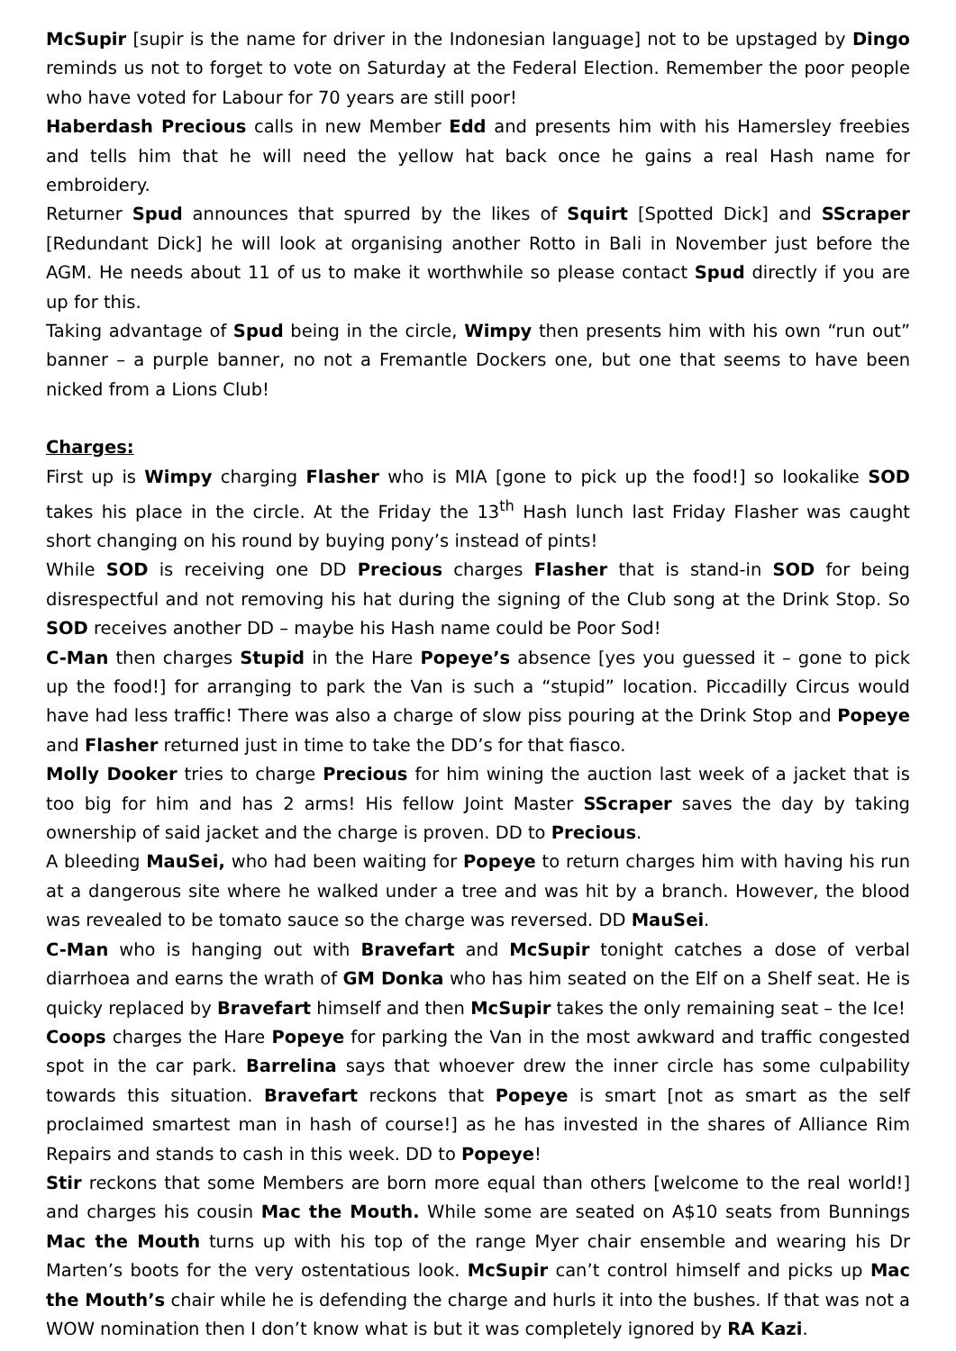McSupir [supir is the name for driver in the Indonesian language] not to be upstaged by Dingo reminds us not to forget to vote on Saturday at the Federal Election. Remember the poor people who have voted for Labour for 70 years are still poor!
Haberdash Precious calls in new Member Edd and presents him with his Hamersley freebies and tells him that he will need the yellow hat back once he gains a real Hash name for embroidery.
Returner Spud announces that spurred by the likes of Squirt [Spotted Dick] and SScraper [Redundant Dick] he will look at organising another Rotto in Bali in November just before the AGM. He needs about 11 of us to make it worthwhile so please contact Spud directly if you are up for this.
Taking advantage of Spud being in the circle, Wimpy then presents him with his own “run out” banner – a purple banner, no not a Fremantle Dockers one, but one that seems to have been nicked from a Lions Club!
Charges:
First up is Wimpy charging Flasher who is MIA [gone to pick up the food!] so lookalike SOD takes his place in the circle. At the Friday the 13<sup>th</sup> Hash lunch last Friday Flasher was caught short changing on his round by buying pony’s instead of pints!
While SOD is receiving one DD Precious charges Flasher that is stand-in SOD for being disrespectful and not removing his hat during the signing of the Club song at the Drink Stop. So SOD receives another DD – maybe his Hash name could be Poor Sod!
C-Man then charges Stupid in the Hare Popeye’s absence [yes you guessed it – gone to pick up the food!] for arranging to park the Van is such a “stupid” location. Piccadilly Circus would have had less traffic! There was also a charge of slow piss pouring at the Drink Stop and Popeye and Flasher returned just in time to take the DD’s for that fiasco.
Molly Dooker tries to charge Precious for him wining the auction last week of a jacket that is too big for him and has 2 arms! His fellow Joint Master SScraper saves the day by taking ownership of said jacket and the charge is proven. DD to Precious.
A bleeding MauSei, who had been waiting for Popeye to return charges him with having his run at a dangerous site where he walked under a tree and was hit by a branch. However, the blood was revealed to be tomato sauce so the charge was reversed. DD MauSei.
C-Man who is hanging out with Bravefart and McSupir tonight catches a dose of verbal diarrhoea and earns the wrath of GM Donka who has him seated on the Elf on a Shelf seat. He is quicky replaced by Bravefart himself and then McSupir takes the only remaining seat – the Ice!
Coops charges the Hare Popeye for parking the Van in the most awkward and traffic congested spot in the car park. Barrelina says that whoever drew the inner circle has some culpability towards this situation. Bravefart reckons that Popeye is smart [not as smart as the self proclaimed smartest man in hash of course!] as he has invested in the shares of Alliance Rim Repairs and stands to cash in this week. DD to Popeye!
Stir reckons that some Members are born more equal than others [welcome to the real world!] and charges his cousin Mac the Mouth. While some are seated on A$10 seats from Bunnings Mac the Mouth turns up with his top of the range Myer chair ensemble and wearing his Dr Marten’s boots for the very ostentatious look. McSupir can’t control himself and picks up Mac the Mouth’s chair while he is defending the charge and hurls it into the bushes. If that was not a WOW nomination then I don’t know what is but it was completely ignored by RA Kazi.